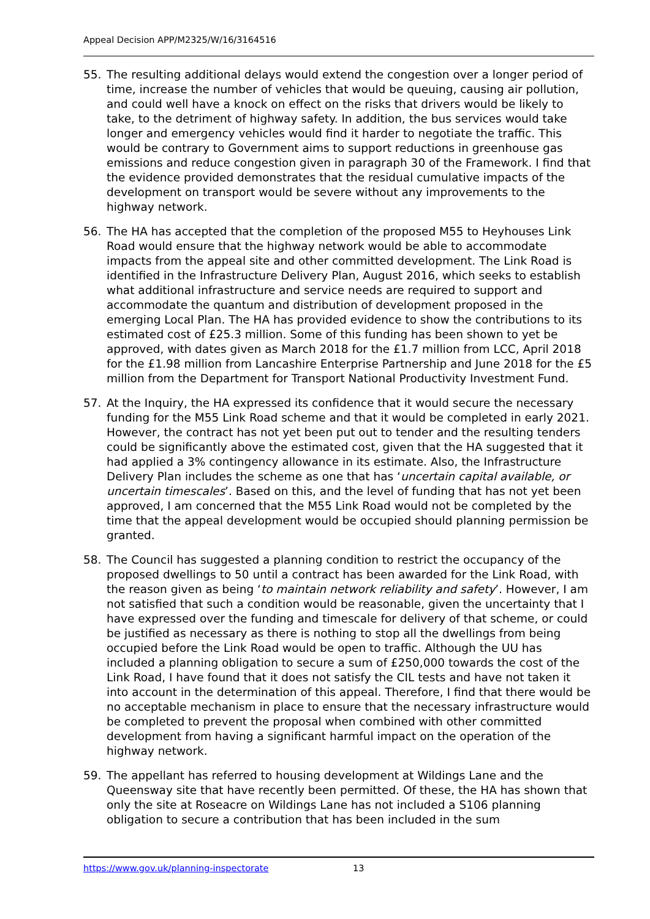Appeal Decision APP/M2325/W/16/3164516
55. The resulting additional delays would extend the congestion over a longer period of time, increase the number of vehicles that would be queuing, causing air pollution, and could well have a knock on effect on the risks that drivers would be likely to take, to the detriment of highway safety. In addition, the bus services would take longer and emergency vehicles would find it harder to negotiate the traffic. This would be contrary to Government aims to support reductions in greenhouse gas emissions and reduce congestion given in paragraph 30 of the Framework. I find that the evidence provided demonstrates that the residual cumulative impacts of the development on transport would be severe without any improvements to the highway network.
56. The HA has accepted that the completion of the proposed M55 to Heyhouses Link Road would ensure that the highway network would be able to accommodate impacts from the appeal site and other committed development. The Link Road is identified in the Infrastructure Delivery Plan, August 2016, which seeks to establish what additional infrastructure and service needs are required to support and accommodate the quantum and distribution of development proposed in the emerging Local Plan. The HA has provided evidence to show the contributions to its estimated cost of £25.3 million. Some of this funding has been shown to yet be approved, with dates given as March 2018 for the £1.7 million from LCC, April 2018 for the £1.98 million from Lancashire Enterprise Partnership and June 2018 for the £5 million from the Department for Transport National Productivity Investment Fund.
57. At the Inquiry, the HA expressed its confidence that it would secure the necessary funding for the M55 Link Road scheme and that it would be completed in early 2021. However, the contract has not yet been put out to tender and the resulting tenders could be significantly above the estimated cost, given that the HA suggested that it had applied a 3% contingency allowance in its estimate. Also, the Infrastructure Delivery Plan includes the scheme as one that has ‘uncertain capital available, or uncertain timescales’. Based on this, and the level of funding that has not yet been approved, I am concerned that the M55 Link Road would not be completed by the time that the appeal development would be occupied should planning permission be granted.
58. The Council has suggested a planning condition to restrict the occupancy of the proposed dwellings to 50 until a contract has been awarded for the Link Road, with the reason given as being ‘to maintain network reliability and safety’. However, I am not satisfied that such a condition would be reasonable, given the uncertainty that I have expressed over the funding and timescale for delivery of that scheme, or could be justified as necessary as there is nothing to stop all the dwellings from being occupied before the Link Road would be open to traffic. Although the UU has included a planning obligation to secure a sum of £250,000 towards the cost of the Link Road, I have found that it does not satisfy the CIL tests and have not taken it into account in the determination of this appeal. Therefore, I find that there would be no acceptable mechanism in place to ensure that the necessary infrastructure would be completed to prevent the proposal when combined with other committed development from having a significant harmful impact on the operation of the highway network.
59. The appellant has referred to housing development at Wildings Lane and the Queensway site that have recently been permitted. Of these, the HA has shown that only the site at Roseacre on Wildings Lane has not included a S106 planning obligation to secure a contribution that has been included in the sum
https://www.gov.uk/planning-inspectorate 13